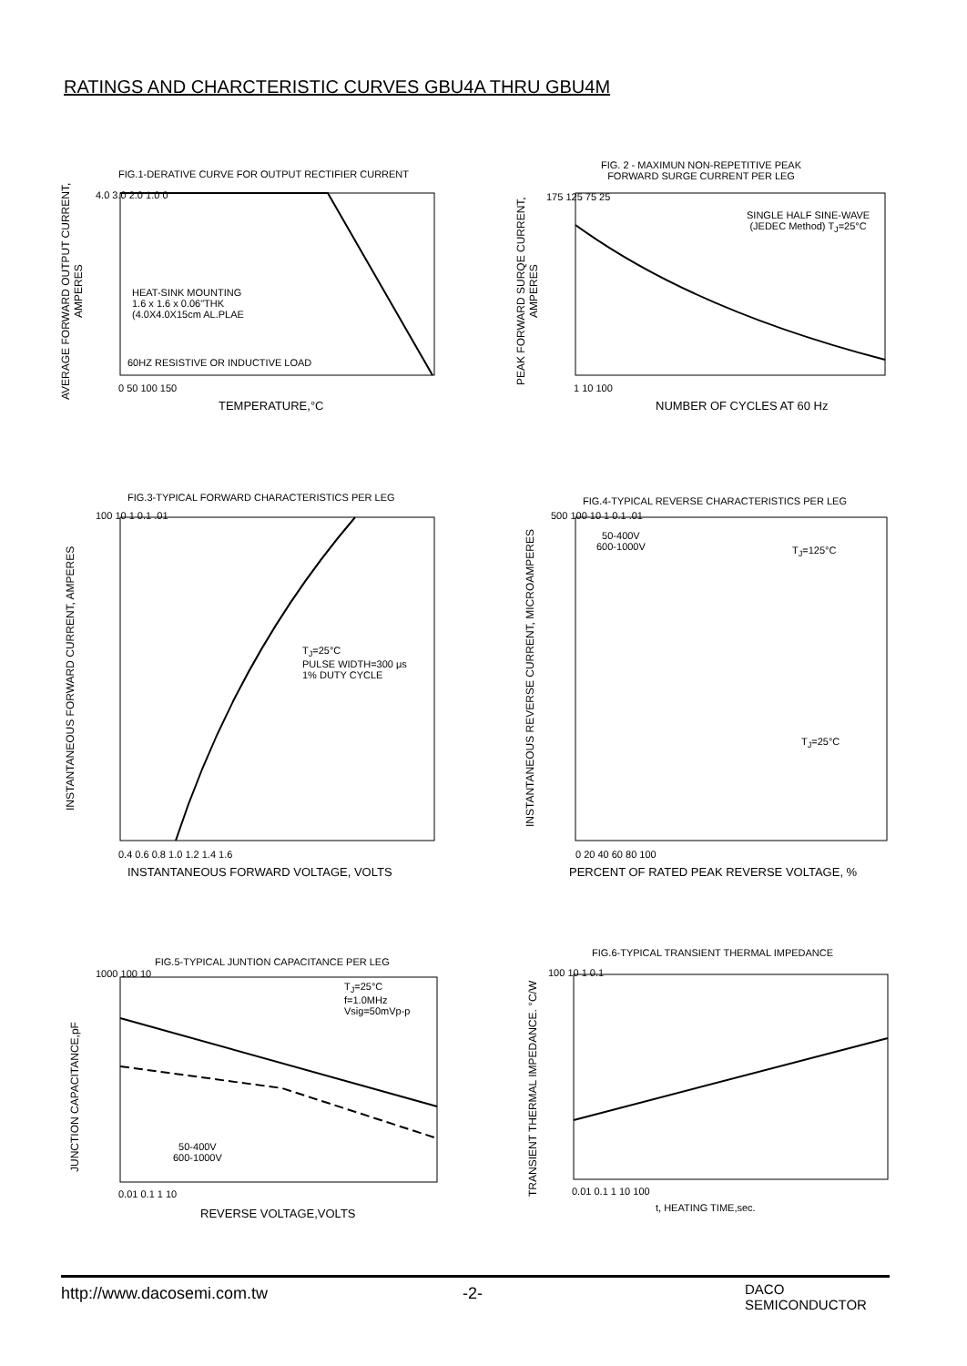RATINGS AND CHARCTERISTIC CURVES GBU4A THRU GBU4M
FIG.1-DERATIVE CURVE FOR OUTPUT RECTIFIER CURRENT
AVERAGE FORWARD OUTPUT CURRENT, AMPERES
HEAT-SINK MOUNTING
1.6 x 1.6 x 0.06"THK
(4.0X4.0X15cm AL.PLAE
60HZ RESISTIVE OR INDUCTIVE LOAD
4.0 3.0 2.0 1.0 0
0 50 100 150
TEMPERATURE,°C
FIG. 2 - MAXIMUN NON-REPETITIVE PEAK
FORWARD SURGE CURRENT PER LEG
PEAK FORWARD SURQE CURRENT, AMPERES
SINGLE HALF SINE-WAVE
(JEDEC Method) T<sub>J</sub>=25°C
175 125 75 25
1 10 100
NUMBER OF CYCLES AT 60 Hz
FIG.3-TYPICAL FORWARD CHARACTERISTICS PER LEG
INSTANTANEOUS FORWARD CURRENT, AMPERES
T<sub>J</sub>=25°C
PULSE WIDTH=300 μs
1% DUTY CYCLE
100 10 1 0.1 .01
0.4 0.6 0.8 1.0 1.2 1.4 1.6
INSTANTANEOUS FORWARD VOLTAGE, VOLTS
FIG.4-TYPICAL REVERSE CHARACTERISTICS PER LEG
INSTANTANEOUS REVERSE CURRENT, MICROAMPERES
50-400V
600-1000V
T<sub>J</sub>=125°C
T<sub>J</sub>=25°C
500 100 10 1 0.1 .01
0 20 40 60 80 100
PERCENT OF RATED PEAK REVERSE VOLTAGE, %
FIG.5-TYPICAL JUNTION CAPACITANCE PER LEG
JUNCTION CAPACITANCE,pF
T<sub>J</sub>=25°C
f=1.0MHz
Vsig=50mVp-p
50-400V
600-1000V
1000 100 10
0.01 0.1 1 10
REVERSE VOLTAGE,VOLTS
FIG.6-TYPICAL TRANSIENT THERMAL IMPEDANCE
TRANSIENT THERMAL IMPEDANCE. °C/W
100 10 1 0.1
0.01 0.1 1 10 100
t, HEATING TIME,sec.
http://www.dacosemi.com.tw -2-
DACO
SEMICONDUCTOR